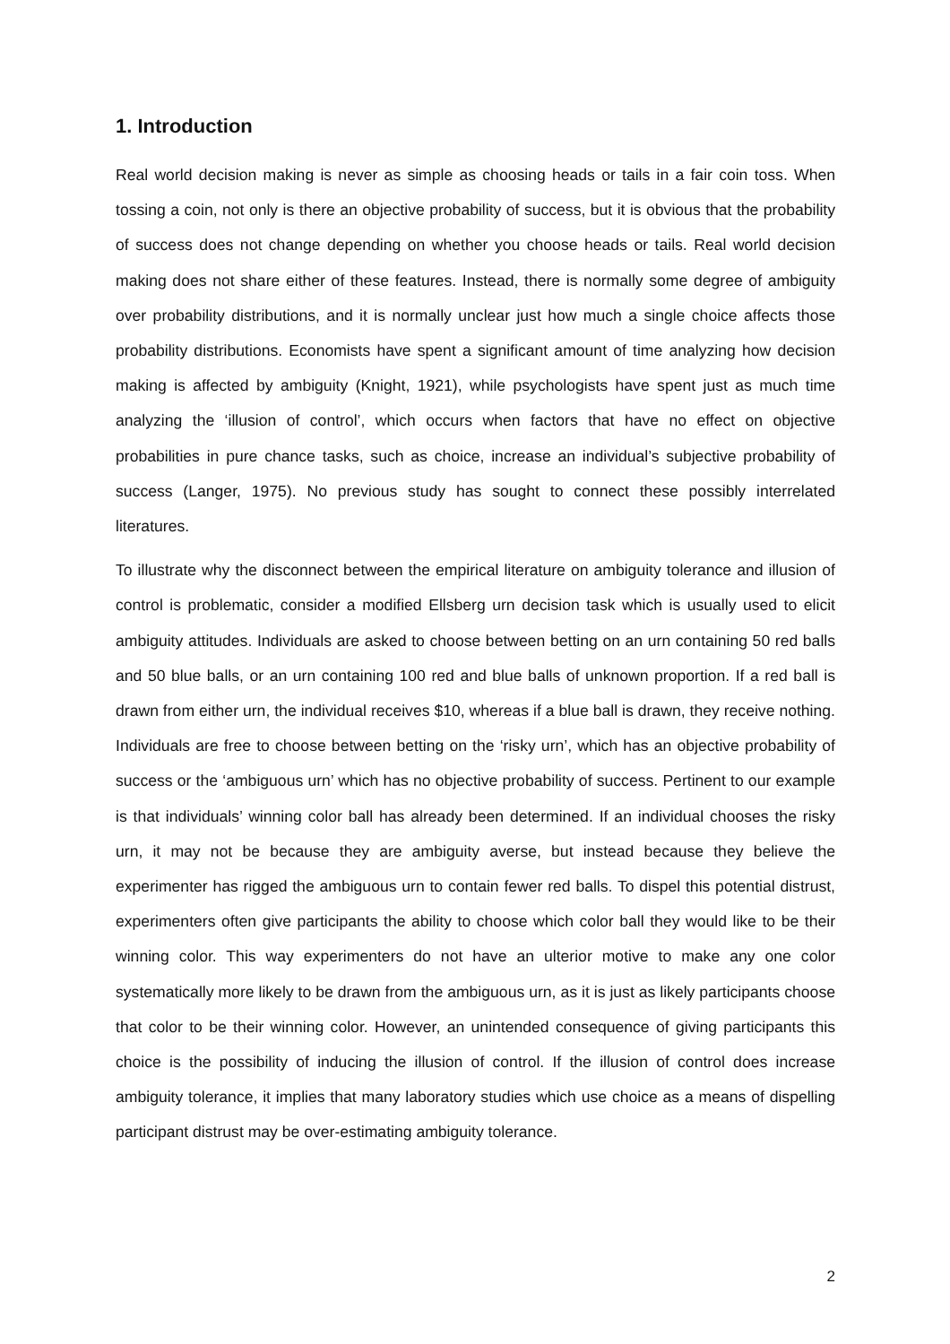1. Introduction
Real world decision making is never as simple as choosing heads or tails in a fair coin toss. When tossing a coin, not only is there an objective probability of success, but it is obvious that the probability of success does not change depending on whether you choose heads or tails. Real world decision making does not share either of these features. Instead, there is normally some degree of ambiguity over probability distributions, and it is normally unclear just how much a single choice affects those probability distributions. Economists have spent a significant amount of time analyzing how decision making is affected by ambiguity (Knight, 1921), while psychologists have spent just as much time analyzing the ‘illusion of control’, which occurs when factors that have no effect on objective probabilities in pure chance tasks, such as choice, increase an individual’s subjective probability of success (Langer, 1975). No previous study has sought to connect these possibly interrelated literatures.
To illustrate why the disconnect between the empirical literature on ambiguity tolerance and illusion of control is problematic, consider a modified Ellsberg urn decision task which is usually used to elicit ambiguity attitudes. Individuals are asked to choose between betting on an urn containing 50 red balls and 50 blue balls, or an urn containing 100 red and blue balls of unknown proportion. If a red ball is drawn from either urn, the individual receives $10, whereas if a blue ball is drawn, they receive nothing. Individuals are free to choose between betting on the ‘risky urn’, which has an objective probability of success or the ‘ambiguous urn’ which has no objective probability of success. Pertinent to our example is that individuals’ winning color ball has already been determined. If an individual chooses the risky urn, it may not be because they are ambiguity averse, but instead because they believe the experimenter has rigged the ambiguous urn to contain fewer red balls. To dispel this potential distrust, experimenters often give participants the ability to choose which color ball they would like to be their winning color. This way experimenters do not have an ulterior motive to make any one color systematically more likely to be drawn from the ambiguous urn, as it is just as likely participants choose that color to be their winning color. However, an unintended consequence of giving participants this choice is the possibility of inducing the illusion of control. If the illusion of control does increase ambiguity tolerance, it implies that many laboratory studies which use choice as a means of dispelling participant distrust may be over-estimating ambiguity tolerance.
2